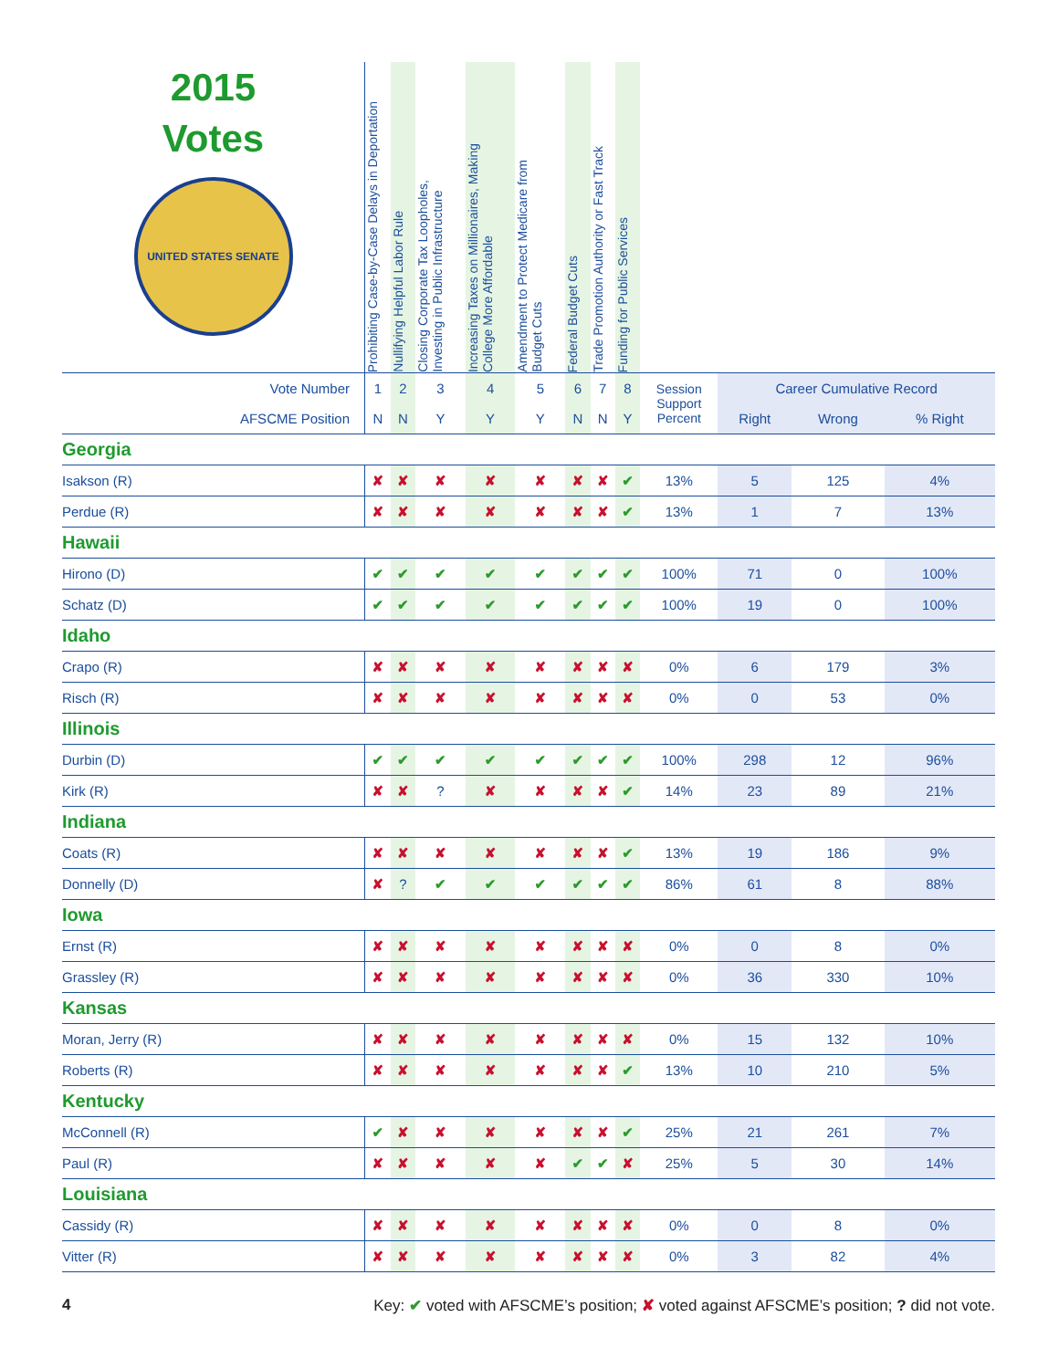| 2015 Votes UNITED STATES SENATE | Prohibiting Case-by-Case Delays in Deportation | Nullifying Helpful Labor Rule | Closing Corporate Tax Loopholes, Investing in Public Infrastructure | Increasing Taxes on Millionaires, Making College More Affordable | Amendment to Protect Medicare from Budget Cuts | Federal Budget Cuts | Trade Promotion Authority or Fast Track | Funding for Public Services | | | | |
| --- | --- | --- | --- | --- | --- | --- | --- | --- | --- | --- | --- | --- |
| Vote Number | 1 | 2 | 3 | 4 | 5 | 6 | 7 | 8 | Session Support Percent | Career Cumulative Record | | |
| AFSCME Position | N | N | Y | Y | Y | N | N | Y | | Right | Wrong | % Right |
| Georgia | | | | | | | | | | | | |
| Isakson (R) | ✘ | ✘ | ✘ | ✘ | ✘ | ✘ | ✘ | ✔ | 13% | 5 | 125 | 4% |
| Perdue (R) | ✘ | ✘ | ✘ | ✘ | ✘ | ✘ | ✘ | ✔ | 13% | 1 | 7 | 13% |
| Hawaii | | | | | | | | | | | | |
| Hirono (D) | ✔ | ✔ | ✔ | ✔ | ✔ | ✔ | ✔ | ✔ | 100% | 71 | 0 | 100% |
| Schatz (D) | ✔ | ✔ | ✔ | ✔ | ✔ | ✔ | ✔ | ✔ | 100% | 19 | 0 | 100% |
| Idaho | | | | | | | | | | | | |
| Crapo (R) | ✘ | ✘ | ✘ | ✘ | ✘ | ✘ | ✘ | ✘ | 0% | 6 | 179 | 3% |
| Risch (R) | ✘ | ✘ | ✘ | ✘ | ✘ | ✘ | ✘ | ✘ | 0% | 0 | 53 | 0% |
| Illinois | | | | | | | | | | | | |
| Durbin (D) | ✔ | ✔ | ✔ | ✔ | ✔ | ✔ | ✔ | ✔ | 100% | 298 | 12 | 96% |
| Kirk (R) | ✘ | ✘ | ? | ✘ | ✘ | ✘ | ✘ | ✔ | 14% | 23 | 89 | 21% |
| Indiana | | | | | | | | | | | | |
| Coats (R) | ✘ | ✘ | ✘ | ✘ | ✘ | ✘ | ✘ | ✔ | 13% | 19 | 186 | 9% |
| Donnelly (D) | ✘ | ? | ✔ | ✔ | ✔ | ✔ | ✔ | ✔ | 86% | 61 | 8 | 88% |
| Iowa | | | | | | | | | | | | |
| Ernst (R) | ✘ | ✘ | ✘ | ✘ | ✘ | ✘ | ✘ | ✘ | 0% | 0 | 8 | 0% |
| Grassley (R) | ✘ | ✘ | ✘ | ✘ | ✘ | ✘ | ✘ | ✘ | 0% | 36 | 330 | 10% |
| Kansas | | | | | | | | | | | | |
| Moran, Jerry (R) | ✘ | ✘ | ✘ | ✘ | ✘ | ✘ | ✘ | ✘ | 0% | 15 | 132 | 10% |
| Roberts (R) | ✘ | ✘ | ✘ | ✘ | ✘ | ✘ | ✘ | ✔ | 13% | 10 | 210 | 5% |
| Kentucky | | | | | | | | | | | | |
| McConnell (R) | ✔ | ✘ | ✘ | ✘ | ✘ | ✘ | ✘ | ✔ | 25% | 21 | 261 | 7% |
| Paul (R) | ✘ | ✘ | ✘ | ✘ | ✘ | ✔ | ✔ | ✘ | 25% | 5 | 30 | 14% |
| Louisiana | | | | | | | | | | | | |
| Cassidy (R) | ✘ | ✘ | ✘ | ✘ | ✘ | ✘ | ✘ | ✘ | 0% | 0 | 8 | 0% |
| Vitter (R) | ✘ | ✘ | ✘ | ✘ | ✘ | ✘ | ✘ | ✘ | 0% | 3 | 82 | 4% |
4 Key: ✔ voted with AFSCME’s position; ✘ voted against AFSCME’s position; ? did not vote.